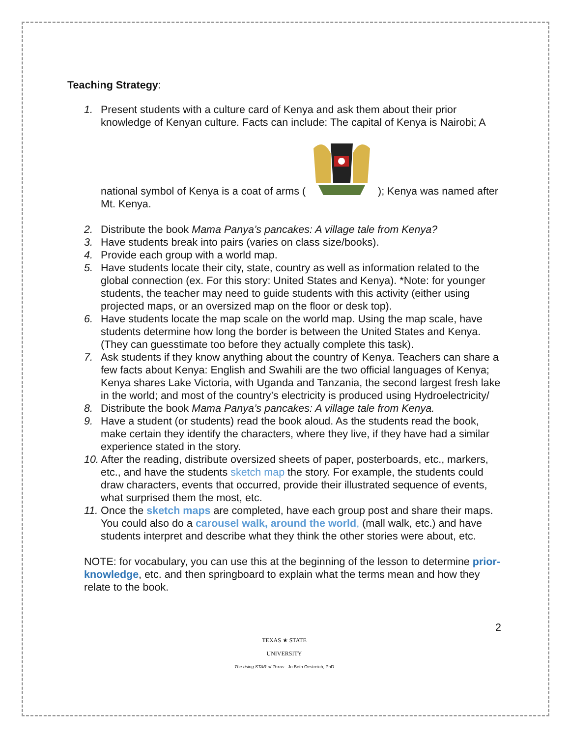Teaching Strategy:
1. Present students with a culture card of Kenya and ask them about their prior knowledge of Kenyan culture. Facts can include: The capital of Kenya is Nairobi; A national symbol of Kenya is a coat of arms ( ); Kenya was named after Mt. Kenya.
2. Distribute the book Mama Panya’s pancakes: A village tale from Kenya?
3. Have students break into pairs (varies on class size/books).
4. Provide each group with a world map.
5. Have students locate their city, state, country as well as information related to the global connection (ex. For this story: United States and Kenya). *Note: for younger students, the teacher may need to guide students with this activity (either using projected maps, or an oversized map on the floor or desk top).
6. Have students locate the map scale on the world map. Using the map scale, have students determine how long the border is between the United States and Kenya. (They can guesstimate too before they actually complete this task).
7. Ask students if they know anything about the country of Kenya. Teachers can share a few facts about Kenya: English and Swahili are the two official languages of Kenya; Kenya shares Lake Victoria, with Uganda and Tanzania, the second largest fresh lake in the world; and most of the country’s electricity is produced using Hydroelectricity/
8. Distribute the book Mama Panya’s pancakes: A village tale from Kenya.
9. Have a student (or students) read the book aloud. As the students read the book, make certain they identify the characters, where they live, if they have had a similar experience stated in the story.
10.
After the reading, distribute oversized sheets of paper, posterboards, etc., markers, etc., and have the students sketch map the story. For example, the students could draw characters, events that occurred, provide their illustrated sequence of events, what surprised them the most, etc.
11.
Once the sketch maps are completed, have each group post and share their maps. You could also do a carousel walk, around the world, (mall walk, etc.) and have students interpret and describe what they think the other stories were about, etc.
NOTE: for vocabulary, you can use this at the beginning of the lesson to determine prior-knowledge, etc. and then springboard to explain what the terms mean and how they relate to the book.
2
TEXAS ★ STATE
UNIVERSITY
The rising STAR of Texas Jo Beth Oestreich, PhD